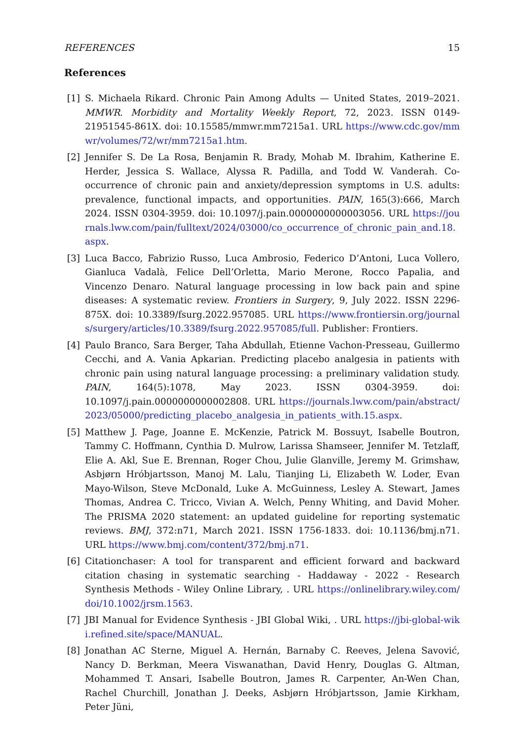REFERENCES 15
References
[1] S. Michaela Rikard. Chronic Pain Among Adults — United States, 2019–2021. MMWR. Morbidity and Mortality Weekly Report, 72, 2023. ISSN 0149-21951545-861X. doi: 10.15585/mmwr.mm7215a1. URL https://www.cdc.gov/mmwr/volumes/72/wr/mm7215a1.htm.
[2] Jennifer S. De La Rosa, Benjamin R. Brady, Mohab M. Ibrahim, Katherine E. Herder, Jessica S. Wallace, Alyssa R. Padilla, and Todd W. Vanderah. Co-occurrence of chronic pain and anxiety/depression symptoms in U.S. adults: prevalence, functional impacts, and opportunities. PAIN, 165(3):666, March 2024. ISSN 0304-3959. doi: 10.1097/j.pain.0000000000003056. URL https://journals.lww.com/pain/fulltext/2024/03000/co_occurrence_of_chronic_pain_and.18.aspx.
[3] Luca Bacco, Fabrizio Russo, Luca Ambrosio, Federico D’Antoni, Luca Vollero, Gianluca Vadalà, Felice Dell’Orletta, Mario Merone, Rocco Papalia, and Vincenzo Denaro. Natural language processing in low back pain and spine diseases: A systematic review. Frontiers in Surgery, 9, July 2022. ISSN 2296-875X. doi: 10.3389/fsurg.2022.957085. URL https://www.frontiersin.org/journals/surgery/articles/10.3389/fsurg.2022.957085/full. Publisher: Frontiers.
[4] Paulo Branco, Sara Berger, Taha Abdullah, Etienne Vachon-Presseau, Guillermo Cecchi, and A. Vania Apkarian. Predicting placebo analgesia in patients with chronic pain using natural language processing: a preliminary validation study. PAIN, 164(5):1078, May 2023. ISSN 0304-3959. doi: 10.1097/j.pain.0000000000002808. URL https://journals.lww.com/pain/abstract/2023/05000/predicting_placebo_analgesia_in_patients_with.15.aspx.
[5] Matthew J. Page, Joanne E. McKenzie, Patrick M. Bossuyt, Isabelle Boutron, Tammy C. Hoffmann, Cynthia D. Mulrow, Larissa Shamseer, Jennifer M. Tetzlaff, Elie A. Akl, Sue E. Brennan, Roger Chou, Julie Glanville, Jeremy M. Grimshaw, Asbjørn Hróbjartsson, Manoj M. Lalu, Tianjing Li, Elizabeth W. Loder, Evan Mayo-Wilson, Steve McDonald, Luke A. McGuinness, Lesley A. Stewart, James Thomas, Andrea C. Tricco, Vivian A. Welch, Penny Whiting, and David Moher. The PRISMA 2020 statement: an updated guideline for reporting systematic reviews. BMJ, 372:n71, March 2021. ISSN 1756-1833. doi: 10.1136/bmj.n71. URL https://www.bmj.com/content/372/bmj.n71.
[6] Citationchaser: A tool for transparent and efficient forward and backward citation chasing in systematic searching - Haddaway - 2022 - Research Synthesis Methods - Wiley Online Library, . URL https://onlinelibrary.wiley.com/doi/10.1002/jrsm.1563.
[7] JBI Manual for Evidence Synthesis - JBI Global Wiki, . URL https://jbi-global-wiki.refined.site/space/MANUAL.
[8] Jonathan AC Sterne, Miguel A. Hernán, Barnaby C. Reeves, Jelena Savović, Nancy D. Berkman, Meera Viswanathan, David Henry, Douglas G. Altman, Mohammed T. Ansari, Isabelle Boutron, James R. Carpenter, An-Wen Chan, Rachel Churchill, Jonathan J. Deeks, Asbjørn Hróbjartsson, Jamie Kirkham, Peter Jüni,